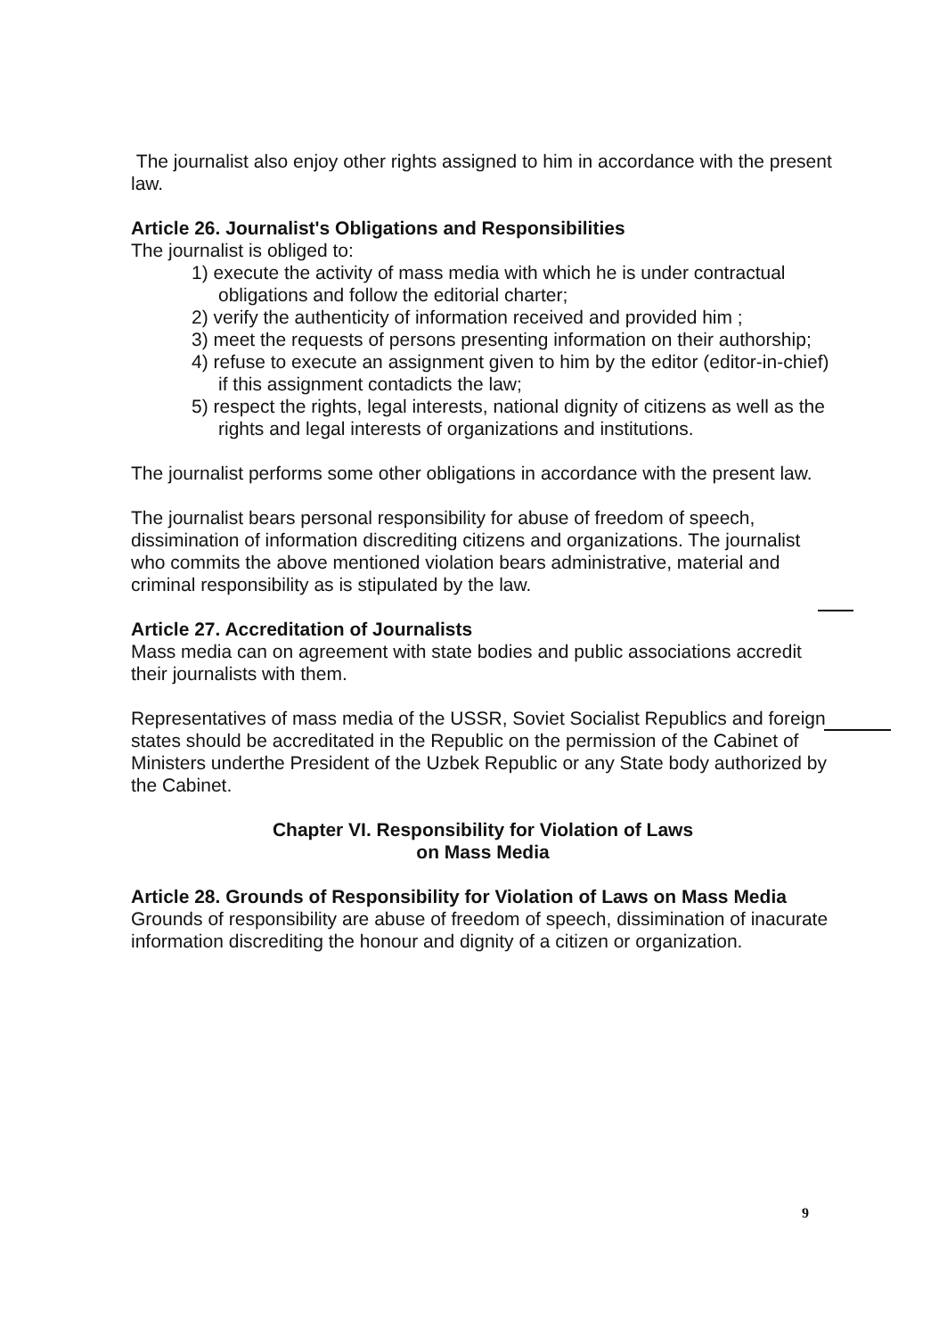The journalist also enjoy other rights assigned to him in accordance with the present law.
Article 26. Journalist's Obligations and Responsibilities
The journalist is obliged to:
1) execute the activity of mass media with which he is under contractual obligations and follow the editorial charter;
2) verify the authenticity of information received and provided him ;
3) meet the requests of persons presenting information on their authorship;
4) refuse to execute an assignment given to him by the editor (editor-in-chief) if this assignment contadicts the law;
5) respect the rights, legal interests, national dignity of citizens as well as the rights and legal interests of organizations and institutions.
The journalist performs some other obligations in accordance with the present law.
The journalist bears personal responsibility for abuse of freedom of speech, dissimination of information discrediting citizens and organizations. The journalist who commits the above mentioned violation bears administrative, material and criminal responsibility as is stipulated by the law.
Article 27. Accreditation of Journalists
Mass media can on agreement with state bodies and public associations accredit their journalists with them.
Representatives of mass media of the USSR, Soviet Socialist Republics and foreign states should be accreditated in the Republic on the permission of the Cabinet of Ministers underthe President of the Uzbek Republic or any State body authorized by the Cabinet.
Chapter VI. Responsibility for Violation of Laws
on Mass Media
Article 28. Grounds of Responsibility for Violation of Laws on Mass Media
Grounds of responsibility are abuse of freedom of speech, dissimination of inacurate information discrediting the honour and dignity of a citizen or organization.
9